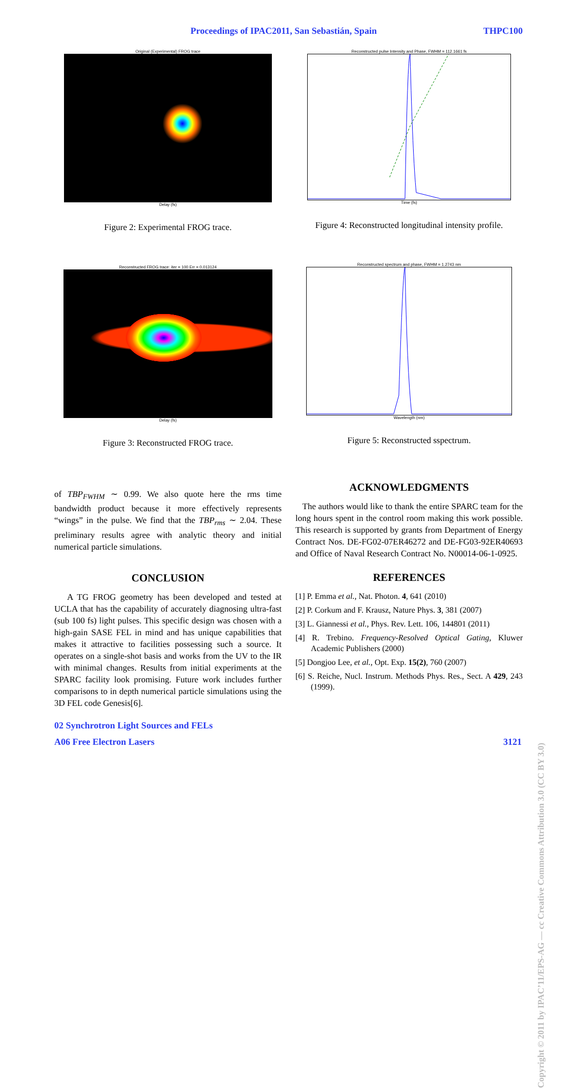Proceedings of IPAC2011, San Sebastián, Spain THPC100
Original (Experimental) FROG trace
Delay (fs)
Figure 2: Experimental FROG trace.
Reconstructed pulse Intensity and Phase, FWHM = 112.1661 fs
Time (fs)
Figure 4: Reconstructed longitudinal intensity profile.
Reconstructed FROG trace: iter = 100 Err = 0.013124
Delay (fs)
Figure 3: Reconstructed FROG trace.
Reconstructed spectrum and phase, FWHM = 1.2743 nm
Wavelength (nm)
Figure 5: Reconstructed sspectrum.
of TBP<sub>FWHM</sub> ∼ 0.99. We also quote here the rms time bandwidth product because it more effectively represents “wings” in the pulse. We find that the TBP<sub>rms</sub> ∼ 2.04. These preliminary results agree with analytic theory and initial numerical particle simulations.
CONCLUSION
A TG FROG geometry has been developed and tested at UCLA that has the capability of accurately diagnosing ultra-fast (sub 100 fs) light pulses. This specific design was chosen with a high-gain SASE FEL in mind and has unique capabilities that makes it attractive to facilities possessing such a source. It operates on a single-shot basis and works from the UV to the IR with minimal changes. Results from initial experiments at the SPARC facility look promising. Future work includes further comparisons to in depth numerical particle simulations using the 3D FEL code Genesis[6].
ACKNOWLEDGMENTS
The authors would like to thank the entire SPARC team for the long hours spent in the control room making this work possible. This research is supported by grants from Department of Energy Contract Nos. DE-FG02-07ER46272 and DE-FG03-92ER40693 and Office of Naval Research Contract No. N00014-06-1-0925.
REFERENCES
[1] P. Emma et al., Nat. Photon. 4, 641 (2010)
[2] P. Corkum and F. Krausz, Nature Phys. 3, 381 (2007)
[3] L. Giannessi et al., Phys. Rev. Lett. 106, 144801 (2011)
[4] R. Trebino. Frequency-Resolved Optical Gating, Kluwer Academic Publishers (2000)
[5] Dongjoo Lee, et al., Opt. Exp. 15(2), 760 (2007)
[6] S. Reiche, Nucl. Instrum. Methods Phys. Res., Sect. A 429, 243 (1999).
02 Synchrotron Light Sources and FELs
A06 Free Electron Lasers 3121
Copyright © 2011 by IPAC’11/EPS-AG — cc Creative Commons Attribution 3.0 (CC BY 3.0)